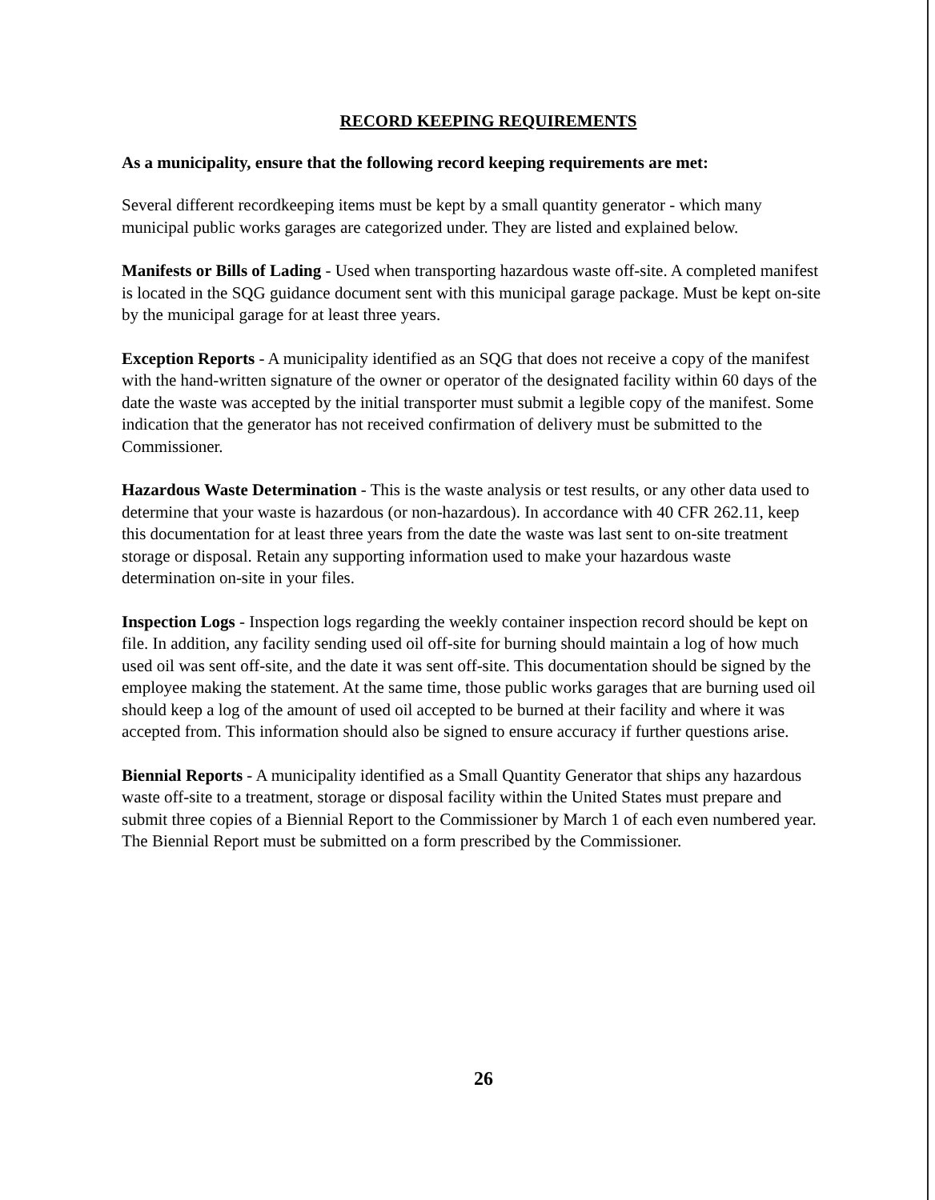RECORD KEEPING REQUIREMENTS
As a municipality, ensure that the following record keeping requirements are met:
Several different recordkeeping items must be kept by a small quantity generator - which many municipal public works garages are categorized under. They are listed and explained below.
Manifests or Bills of Lading - Used when transporting hazardous waste off-site. A completed manifest is located in the SQG guidance document sent with this municipal garage package. Must be kept on-site by the municipal garage for at least three years.
Exception Reports - A municipality identified as an SQG that does not receive a copy of the manifest with the hand-written signature of the owner or operator of the designated facility within 60 days of the date the waste was accepted by the initial transporter must submit a legible copy of the manifest. Some indication that the generator has not received confirmation of delivery must be submitted to the Commissioner.
Hazardous Waste Determination - This is the waste analysis or test results, or any other data used to determine that your waste is hazardous (or non-hazardous). In accordance with 40 CFR 262.11, keep this documentation for at least three years from the date the waste was last sent to on-site treatment storage or disposal. Retain any supporting information used to make your hazardous waste determination on-site in your files.
Inspection Logs - Inspection logs regarding the weekly container inspection record should be kept on file. In addition, any facility sending used oil off-site for burning should maintain a log of how much used oil was sent off-site, and the date it was sent off-site. This documentation should be signed by the employee making the statement. At the same time, those public works garages that are burning used oil should keep a log of the amount of used oil accepted to be burned at their facility and where it was accepted from. This information should also be signed to ensure accuracy if further questions arise.
Biennial Reports - A municipality identified as a Small Quantity Generator that ships any hazardous waste off-site to a treatment, storage or disposal facility within the United States must prepare and submit three copies of a Biennial Report to the Commissioner by March 1 of each even numbered year. The Biennial Report must be submitted on a form prescribed by the Commissioner.
26